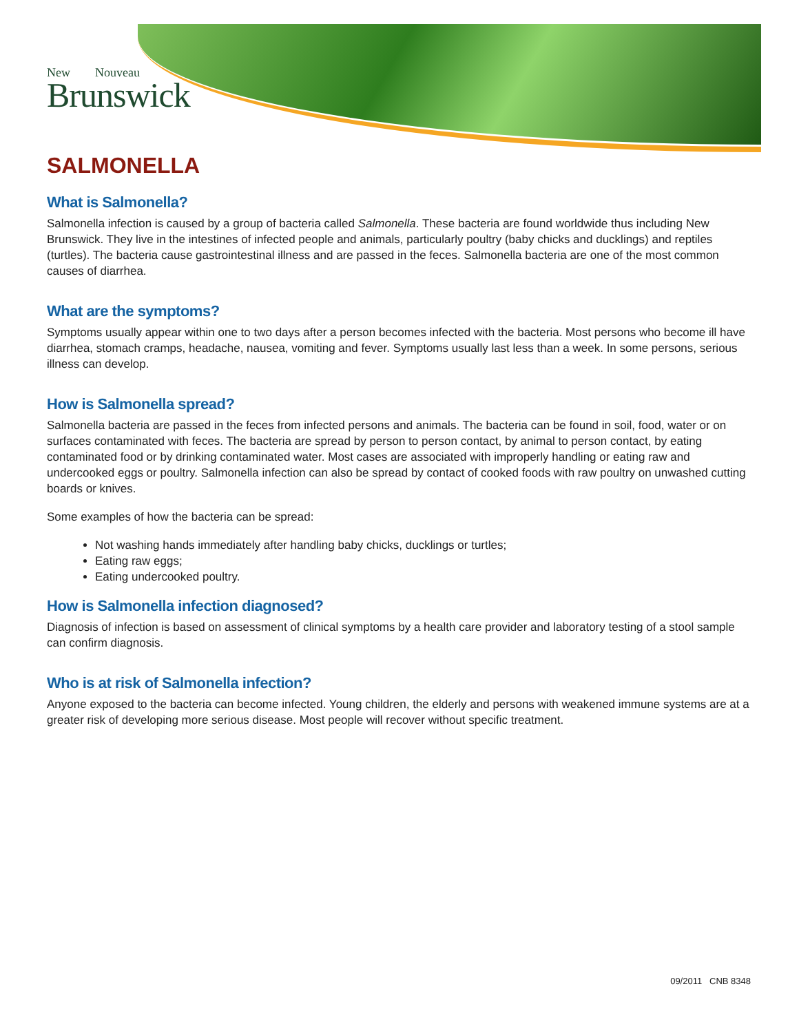New Nouveau
Brunswick
SALMONELLA
What is Salmonella?
Salmonella infection is caused by a group of bacteria called Salmonella. These bacteria are found worldwide thus including New Brunswick. They live in the intestines of infected people and animals, particularly poultry (baby chicks and ducklings) and reptiles (turtles). The bacteria cause gastrointestinal illness and are passed in the feces. Salmonella bacteria are one of the most common causes of diarrhea.
What are the symptoms?
Symptoms usually appear within one to two days after a person becomes infected with the bacteria. Most persons who become ill have diarrhea, stomach cramps, headache, nausea, vomiting and fever. Symptoms usually last less than a week. In some persons, serious illness can develop.
How is Salmonella spread?
Salmonella bacteria are passed in the feces from infected persons and animals. The bacteria can be found in soil, food, water or on surfaces contaminated with feces. The bacteria are spread by person to person contact, by animal to person contact, by eating contaminated food or by drinking contaminated water. Most cases are associated with improperly handling or eating raw and undercooked eggs or poultry. Salmonella infection can also be spread by contact of cooked foods with raw poultry on unwashed cutting boards or knives.
Some examples of how the bacteria can be spread:
Not washing hands immediately after handling baby chicks, ducklings or turtles;
Eating raw eggs;
Eating undercooked poultry.
How is Salmonella infection diagnosed?
Diagnosis of infection is based on assessment of clinical symptoms by a health care provider and laboratory testing of a stool sample can confirm diagnosis.
Who is at risk of Salmonella infection?
Anyone exposed to the bacteria can become infected. Young children, the elderly and persons with weakened immune systems are at a greater risk of developing more serious disease. Most people will recover without specific treatment.
09/2011 CNB 8348